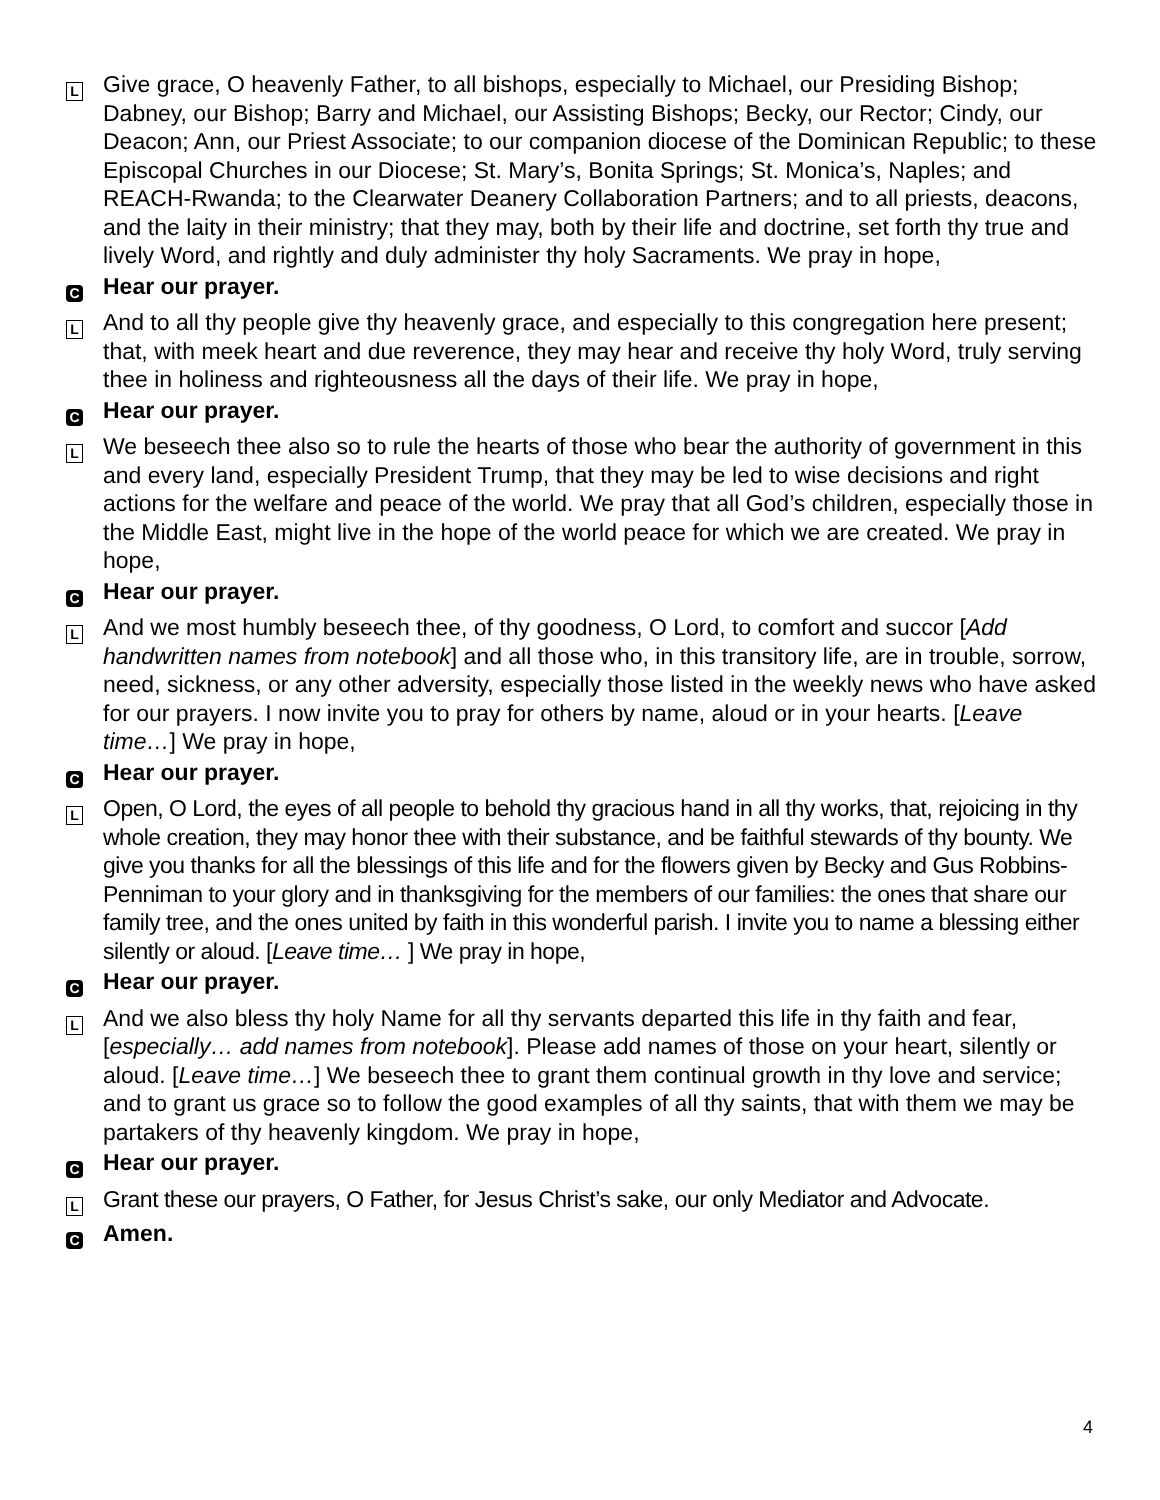L
Give grace, O heavenly Father, to all bishops, especially to Michael, our Presiding Bishop; Dabney, our Bishop; Barry and Michael, our Assisting Bishops; Becky, our Rector; Cindy, our Deacon; Ann, our Priest Associate; to our companion diocese of the Dominican Republic; to these Episcopal Churches in our Diocese; St. Mary’s, Bonita Springs; St. Monica’s, Naples; and REACH-Rwanda; to the Clearwater Deanery Collaboration Partners; and to all priests, deacons, and the laity in their ministry; that they may, both by their life and doctrine, set forth thy true and lively Word, and rightly and duly administer thy holy Sacraments. We pray in hope,
C
Hear our prayer.
L
And to all thy people give thy heavenly grace, and especially to this congregation here present; that, with meek heart and due reverence, they may hear and receive thy holy Word, truly serving thee in holiness and righteousness all the days of their life. We pray in hope,
C
Hear our prayer.
L
We beseech thee also so to rule the hearts of those who bear the authority of government in this and every land, especially President Trump, that they may be led to wise decisions and right actions for the welfare and peace of the world. We pray that all God’s children, especially those in the Middle East, might live in the hope of the world peace for which we are created. We pray in hope,
C
Hear our prayer.
L
And we most humbly beseech thee, of thy goodness, O Lord, to comfort and succor [Add handwritten names from notebook] and all those who, in this transitory life, are in trouble, sorrow, need, sickness, or any other adversity, especially those listed in the weekly news who have asked for our prayers. I now invite you to pray for others by name, aloud or in your hearts. [Leave time…] We pray in hope,
C
Hear our prayer.
L
Open, O Lord, the eyes of all people to behold thy gracious hand in all thy works, that, rejoicing in thy whole creation, they may honor thee with their substance, and be faithful stewards of thy bounty. We give you thanks for all the blessings of this life and for the flowers given by Becky and Gus Robbins-Penniman to your glory and in thanksgiving for the members of our families: the ones that share our family tree, and the ones united by faith in this wonderful parish. I invite you to name a blessing either silently or aloud. [Leave time… ] We pray in hope,
C
Hear our prayer.
L
And we also bless thy holy Name for all thy servants departed this life in thy faith and fear, [especially… add names from notebook]. Please add names of those on your heart, silently or aloud. [Leave time…] We beseech thee to grant them continual growth in thy love and service; and to grant us grace so to follow the good examples of all thy saints, that with them we may be partakers of thy heavenly kingdom. We pray in hope,
C
Hear our prayer.
L
Grant these our prayers, O Father, for Jesus Christ’s sake, our only Mediator and Advocate.
C
Amen.
4